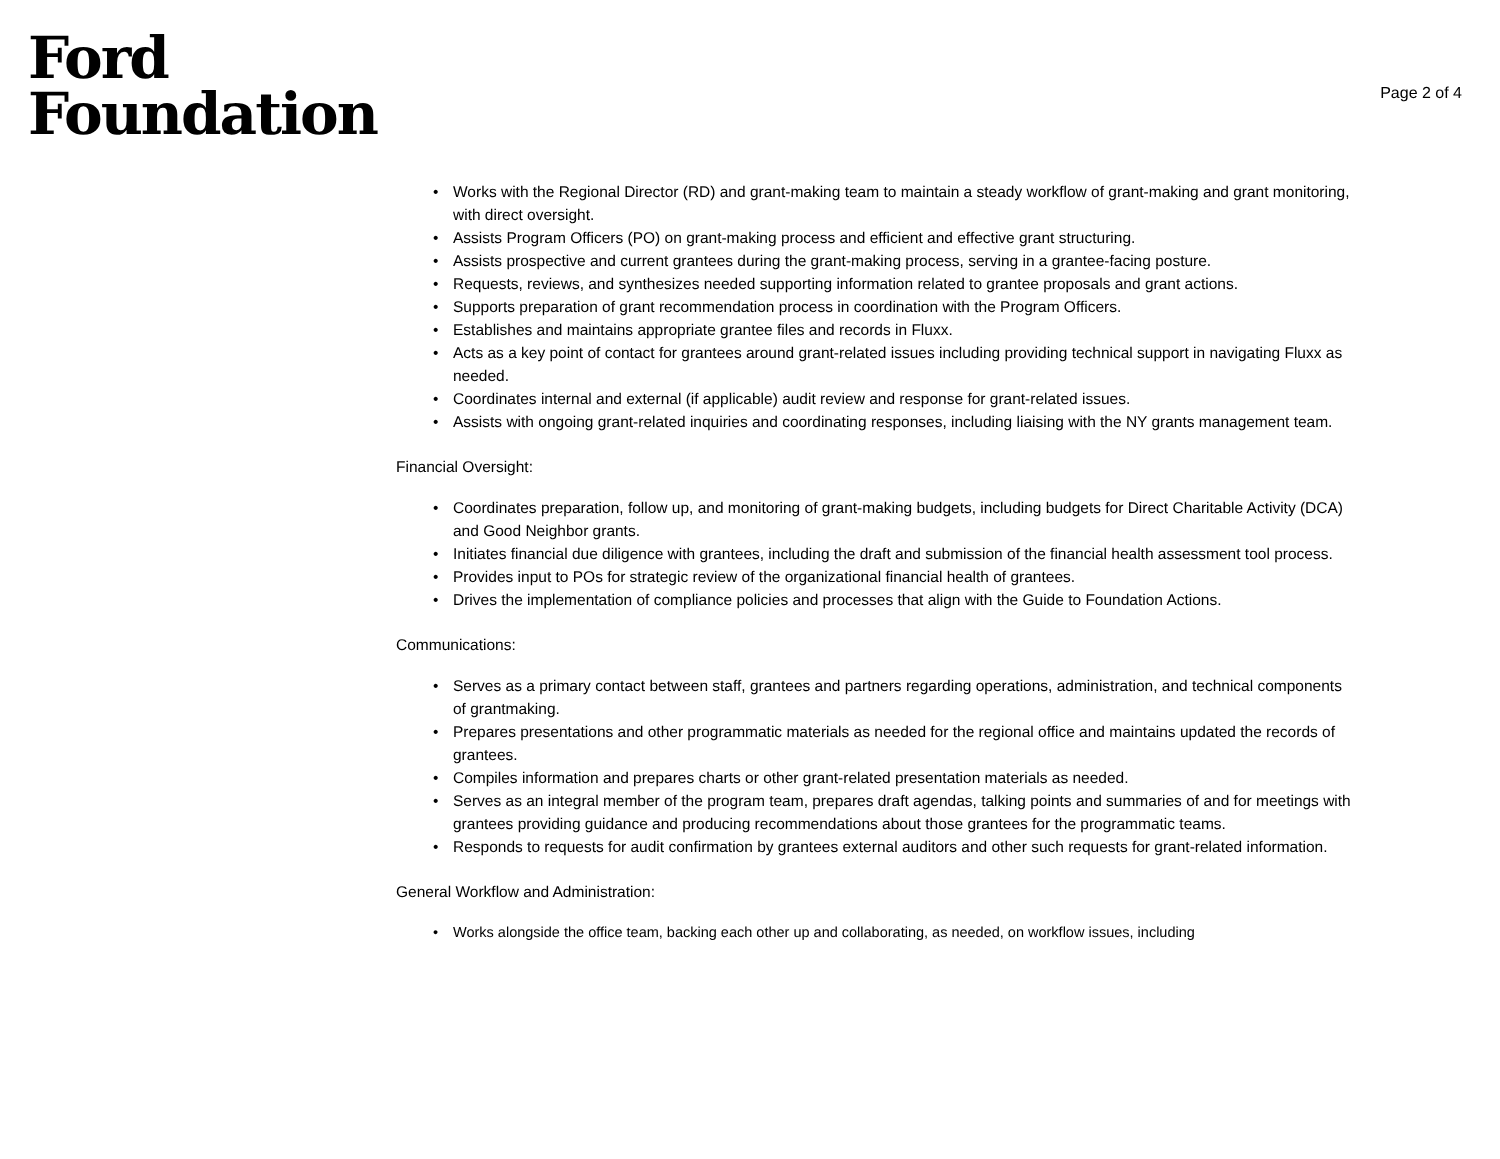Ford
Foundation
Page 2 of 4
• Works with the Regional Director (RD) and grant-making team to maintain a steady workflow of grant-making and grant monitoring, with direct oversight.
• Assists Program Officers (PO) on grant-making process and efficient and effective grant structuring.
• Assists prospective and current grantees during the grant-making process, serving in a grantee-facing posture.
• Requests, reviews, and synthesizes needed supporting information related to grantee proposals and grant actions.
• Supports preparation of grant recommendation process in coordination with the Program Officers.
• Establishes and maintains appropriate grantee files and records in Fluxx.
• Acts as a key point of contact for grantees around grant-related issues including providing technical support in navigating Fluxx as needed.
• Coordinates internal and external (if applicable) audit review and response for grant-related issues.
• Assists with ongoing grant-related inquiries and coordinating responses, including liaising with the NY grants management team.
Financial Oversight:
• Coordinates preparation, follow up, and monitoring of grant-making budgets, including budgets for Direct Charitable Activity (DCA) and Good Neighbor grants.
• Initiates financial due diligence with grantees, including the draft and submission of the financial health assessment tool process.
• Provides input to POs for strategic review of the organizational financial health of grantees.
• Drives the implementation of compliance policies and processes that align with the Guide to Foundation Actions.
Communications:
• Serves as a primary contact between staff, grantees and partners regarding operations, administration, and technical components of grantmaking.
• Prepares presentations and other programmatic materials as needed for the regional office and maintains updated the records of grantees.
• Compiles information and prepares charts or other grant-related presentation materials as needed.
• Serves as an integral member of the program team, prepares draft agendas, talking points and summaries of and for meetings with grantees providing guidance and producing recommendations about those grantees for the programmatic teams.
• Responds to requests for audit confirmation by grantees external auditors and other such requests for grant-related information.
General Workflow and Administration:
• Works alongside the office team, backing each other up and collaborating, as needed, on workflow issues, including